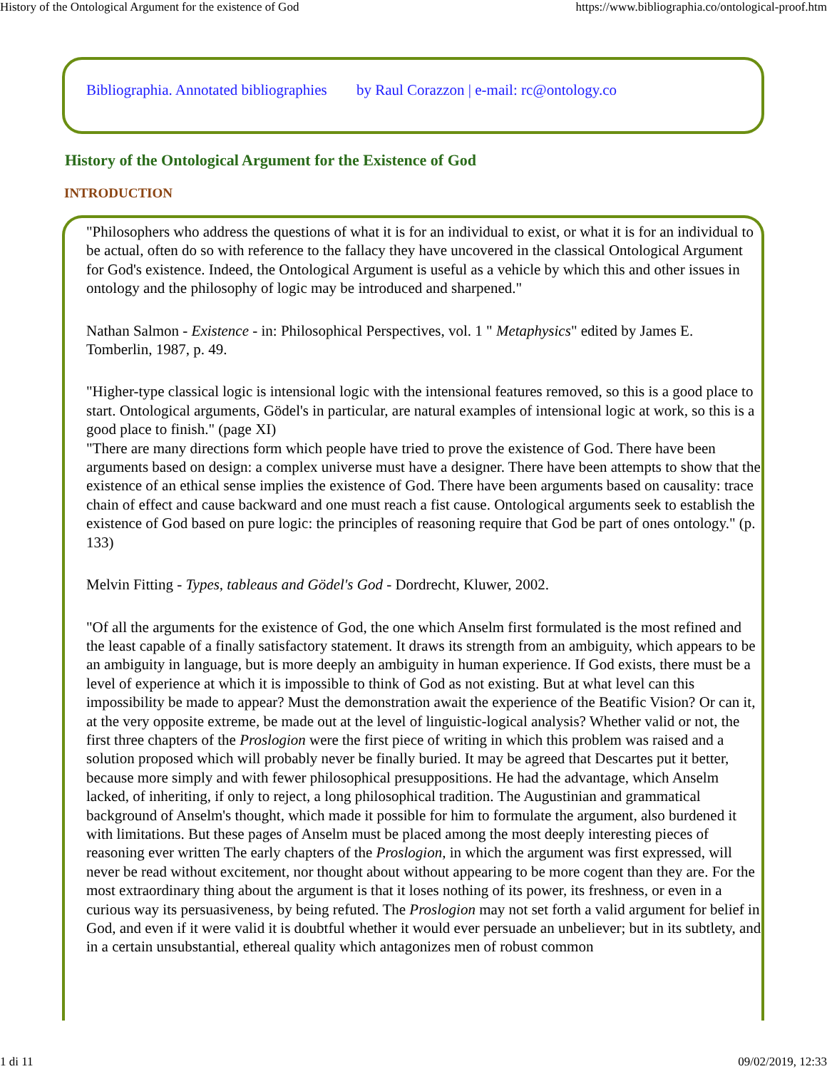History of the Ontological Argument for the existence of God https://www.bibliographia.co/ontological-proof.htm
Bibliographia. Annotated bibliographies by Raul Corazzon | e-mail: rc@ontology.co
History of the Ontological Argument for the Existence of God
INTRODUCTION
"Philosophers who address the questions of what it is for an individual to exist, or what it is for an individual to be actual, often do so with reference to the fallacy they have uncovered in the classical Ontological Argument for God's existence. Indeed, the Ontological Argument is useful as a vehicle by which this and other issues in ontology and the philosophy of logic may be introduced and sharpened."
Nathan Salmon - Existence - in: Philosophical Perspectives, vol. 1 " Metaphysics" edited by James E. Tomberlin, 1987, p. 49.
"Higher-type classical logic is intensional logic with the intensional features removed, so this is a good place to start. Ontological arguments, Gödel's in particular, are natural examples of intensional logic at work, so this is a good place to finish." (page XI)
"There are many directions form which people have tried to prove the existence of God. There have been arguments based on design: a complex universe must have a designer. There have been attempts to show that the existence of an ethical sense implies the existence of God. There have been arguments based on causality: trace chain of effect and cause backward and one must reach a fist cause. Ontological arguments seek to establish the existence of God based on pure logic: the principles of reasoning require that God be part of ones ontology." (p. 133)
Melvin Fitting - Types, tableaus and Gödel's God - Dordrecht, Kluwer, 2002.
"Of all the arguments for the existence of God, the one which Anselm first formulated is the most refined and the least capable of a finally satisfactory statement. It draws its strength from an ambiguity, which appears to be an ambiguity in language, but is more deeply an ambiguity in human experience. If God exists, there must be a level of experience at which it is impossible to think of God as not existing. But at what level can this impossibility be made to appear? Must the demonstration await the experience of the Beatific Vision? Or can it, at the very opposite extreme, be made out at the level of linguistic-logical analysis? Whether valid or not, the first three chapters of the Proslogion were the first piece of writing in which this problem was raised and a solution proposed which will probably never be finally buried. It may be agreed that Descartes put it better, because more simply and with fewer philosophical presuppositions. He had the advantage, which Anselm lacked, of inheriting, if only to reject, a long philosophical tradition. The Augustinian and grammatical background of Anselm's thought, which made it possible for him to formulate the argument, also burdened it with limitations. But these pages of Anselm must be placed among the most deeply interesting pieces of reasoning ever written The early chapters of the Proslogion, in which the argument was first expressed, will never be read without excitement, nor thought about without appearing to be more cogent than they are. For the most extraordinary thing about the argument is that it loses nothing of its power, its freshness, or even in a curious way its persuasiveness, by being refuted. The Proslogion may not set forth a valid argument for belief in God, and even if it were valid it is doubtful whether it would ever persuade an unbeliever; but in its subtlety, and in a certain unsubstantial, ethereal quality which antagonizes men of robust common
1 di 11 09/02/2019, 12:33